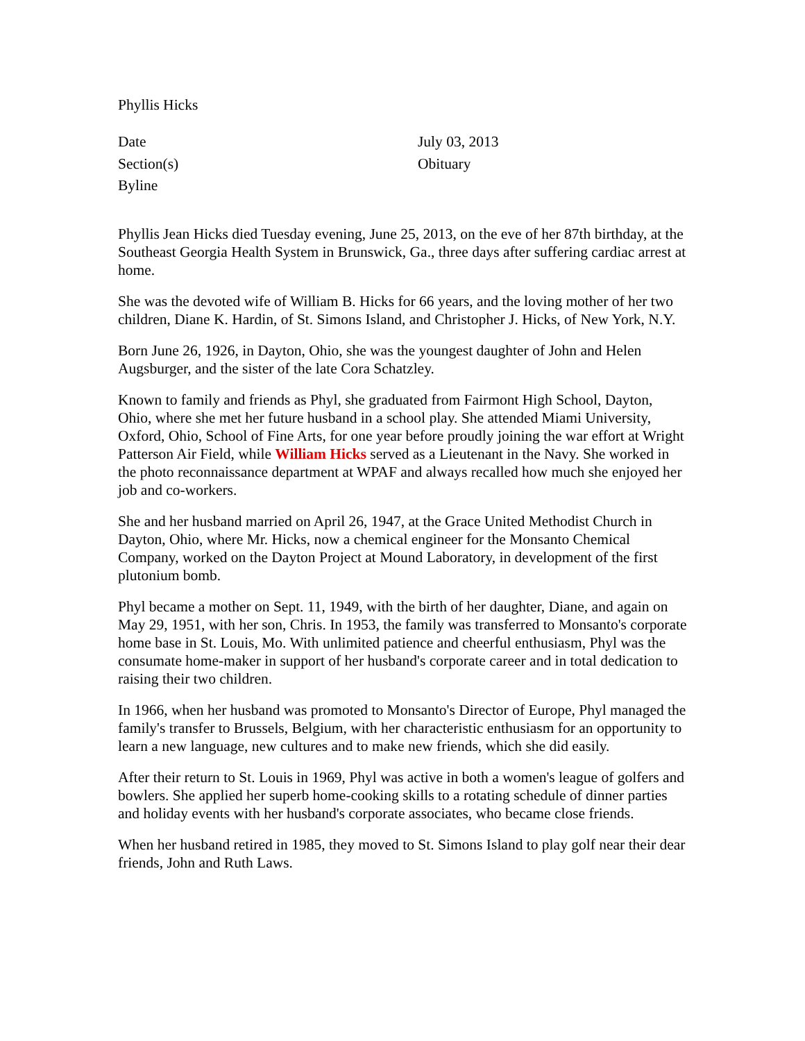Phyllis Hicks
| Date | July 03, 2013 |
| Section(s) | Obituary |
| Byline | |
Phyllis Jean Hicks died Tuesday evening, June 25, 2013, on the eve of her 87th birthday, at the Southeast Georgia Health System in Brunswick, Ga., three days after suffering cardiac arrest at home.
She was the devoted wife of William B. Hicks for 66 years, and the loving mother of her two children, Diane K. Hardin, of St. Simons Island, and Christopher J. Hicks, of New York, N.Y.
Born June 26, 1926, in Dayton, Ohio, she was the youngest daughter of John and Helen Augsburger, and the sister of the late Cora Schatzley.
Known to family and friends as Phyl, she graduated from Fairmont High School, Dayton, Ohio, where she met her future husband in a school play. She attended Miami University, Oxford, Ohio, School of Fine Arts, for one year before proudly joining the war effort at Wright Patterson Air Field, while William Hicks served as a Lieutenant in the Navy. She worked in the photo reconnaissance department at WPAF and always recalled how much she enjoyed her job and co-workers.
She and her husband married on April 26, 1947, at the Grace United Methodist Church in Dayton, Ohio, where Mr. Hicks, now a chemical engineer for the Monsanto Chemical Company, worked on the Dayton Project at Mound Laboratory, in development of the first plutonium bomb.
Phyl became a mother on Sept. 11, 1949, with the birth of her daughter, Diane, and again on May 29, 1951, with her son, Chris. In 1953, the family was transferred to Monsanto's corporate home base in St. Louis, Mo. With unlimited patience and cheerful enthusiasm, Phyl was the consumate home-maker in support of her husband's corporate career and in total dedication to raising their two children.
In 1966, when her husband was promoted to Monsanto's Director of Europe, Phyl managed the family's transfer to Brussels, Belgium, with her characteristic enthusiasm for an opportunity to learn a new language, new cultures and to make new friends, which she did easily.
After their return to St. Louis in 1969, Phyl was active in both a women's league of golfers and bowlers. She applied her superb home-cooking skills to a rotating schedule of dinner parties and holiday events with her husband's corporate associates, who became close friends.
When her husband retired in 1985, they moved to St. Simons Island to play golf near their dear friends, John and Ruth Laws.